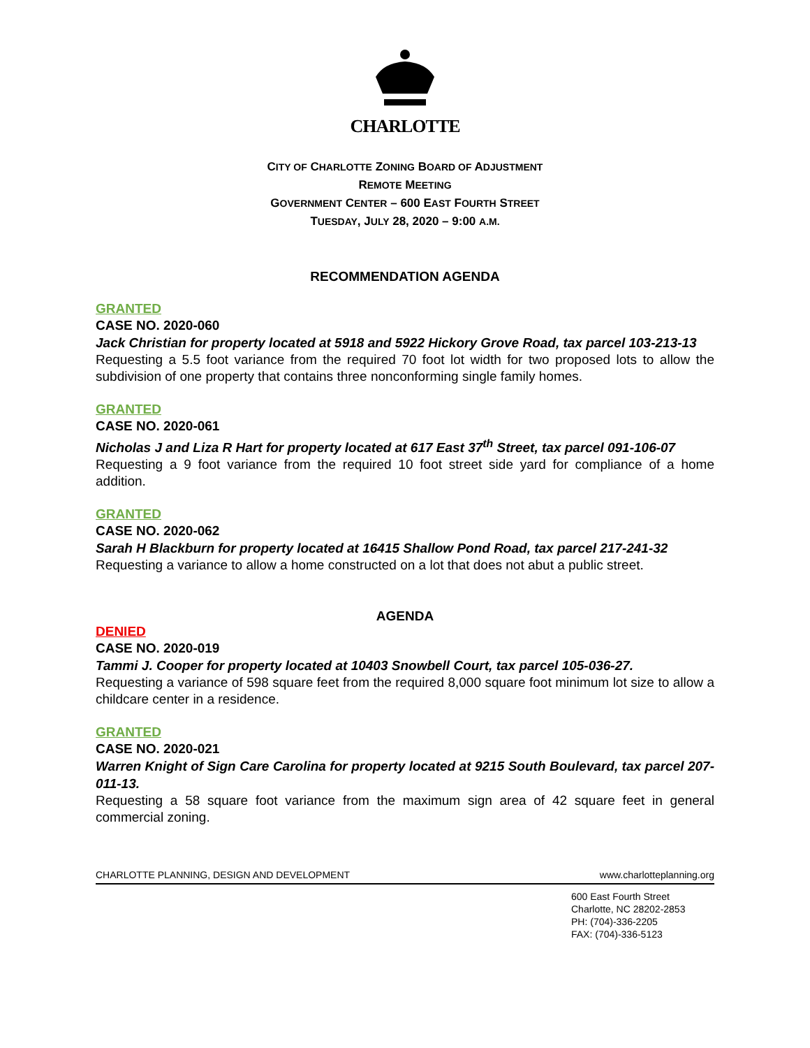CHARLOTTE
CITY OF CHARLOTTE ZONING BOARD OF ADJUSTMENT
REMOTE MEETING
GOVERNMENT CENTER – 600 EAST FOURTH STREET
TUESDAY, JULY 28, 2020 – 9:00 A.M.
RECOMMENDATION AGENDA
GRANTED
CASE NO. 2020-060
Jack Christian for property located at 5918 and 5922 Hickory Grove Road, tax parcel 103-213-13
Requesting a 5.5 foot variance from the required 70 foot lot width for two proposed lots to allow the subdivision of one property that contains three nonconforming single family homes.
GRANTED
CASE NO. 2020-061
Nicholas J and Liza R Hart for property located at 617 East 37<sup>th</sup> Street, tax parcel 091-106-07
Requesting a 9 foot variance from the required 10 foot street side yard for compliance of a home addition.
GRANTED
CASE NO. 2020-062
Sarah H Blackburn for property located at 16415 Shallow Pond Road, tax parcel 217-241-32
Requesting a variance to allow a home constructed on a lot that does not abut a public street.
AGENDA
DENIED
CASE NO. 2020-019
Tammi J. Cooper for property located at 10403 Snowbell Court, tax parcel 105-036-27.
Requesting a variance of 598 square feet from the required 8,000 square foot minimum lot size to allow a childcare center in a residence.
GRANTED
CASE NO. 2020-021
Warren Knight of Sign Care Carolina for property located at 9215 South Boulevard, tax parcel 207-011-13.
Requesting a 58 square foot variance from the maximum sign area of 42 square feet in general commercial zoning.
CHARLOTTE PLANNING, DESIGN AND DEVELOPMENT www.charlotteplanning.org
600 East Fourth Street
Charlotte, NC 28202-2853
PH: (704)-336-2205
FAX: (704)-336-5123